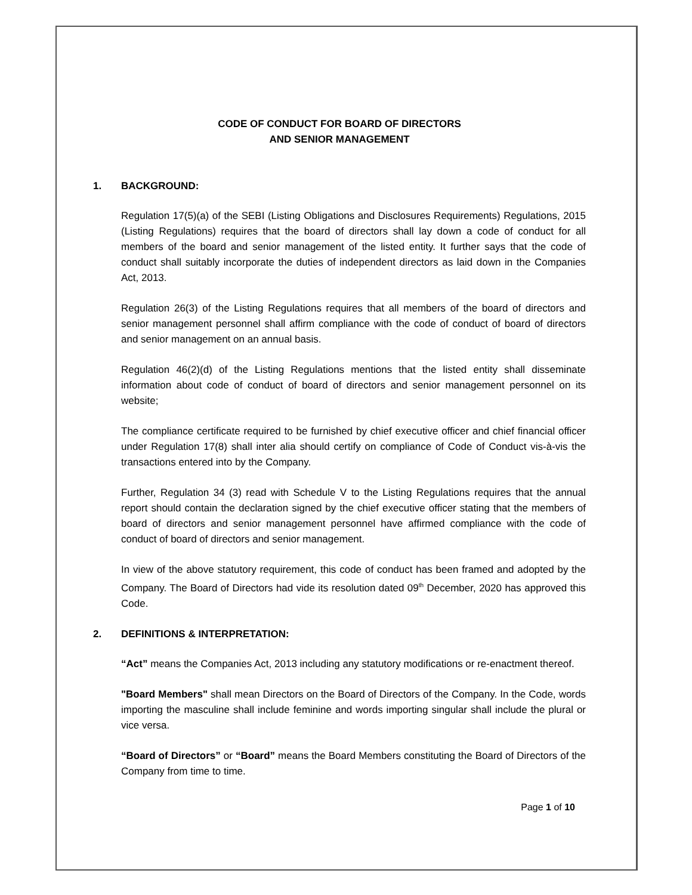CODE OF CONDUCT FOR BOARD OF DIRECTORS
AND SENIOR MANAGEMENT
1. BACKGROUND:
Regulation 17(5)(a) of the SEBI (Listing Obligations and Disclosures Requirements) Regulations, 2015 (Listing Regulations) requires that the board of directors shall lay down a code of conduct for all members of the board and senior management of the listed entity. It further says that the code of conduct shall suitably incorporate the duties of independent directors as laid down in the Companies Act, 2013.
Regulation 26(3) of the Listing Regulations requires that all members of the board of directors and senior management personnel shall affirm compliance with the code of conduct of board of directors and senior management on an annual basis.
Regulation 46(2)(d) of the Listing Regulations mentions that the listed entity shall disseminate information about code of conduct of board of directors and senior management personnel on its website;
The compliance certificate required to be furnished by chief executive officer and chief financial officer under Regulation 17(8) shall inter alia should certify on compliance of Code of Conduct vis-à-vis the transactions entered into by the Company.
Further, Regulation 34 (3) read with Schedule V to the Listing Regulations requires that the annual report should contain the declaration signed by the chief executive officer stating that the members of board of directors and senior management personnel have affirmed compliance with the code of conduct of board of directors and senior management.
In view of the above statutory requirement, this code of conduct has been framed and adopted by the Company. The Board of Directors had vide its resolution dated 09<sup>th</sup> December, 2020 has approved this Code.
2. DEFINITIONS & INTERPRETATION:
“Act” means the Companies Act, 2013 including any statutory modifications or re-enactment thereof.
"Board Members" shall mean Directors on the Board of Directors of the Company. In the Code, words importing the masculine shall include feminine and words importing singular shall include the plural or vice versa.
“Board of Directors” or “Board” means the Board Members constituting the Board of Directors of the Company from time to time.
Page 1 of 10